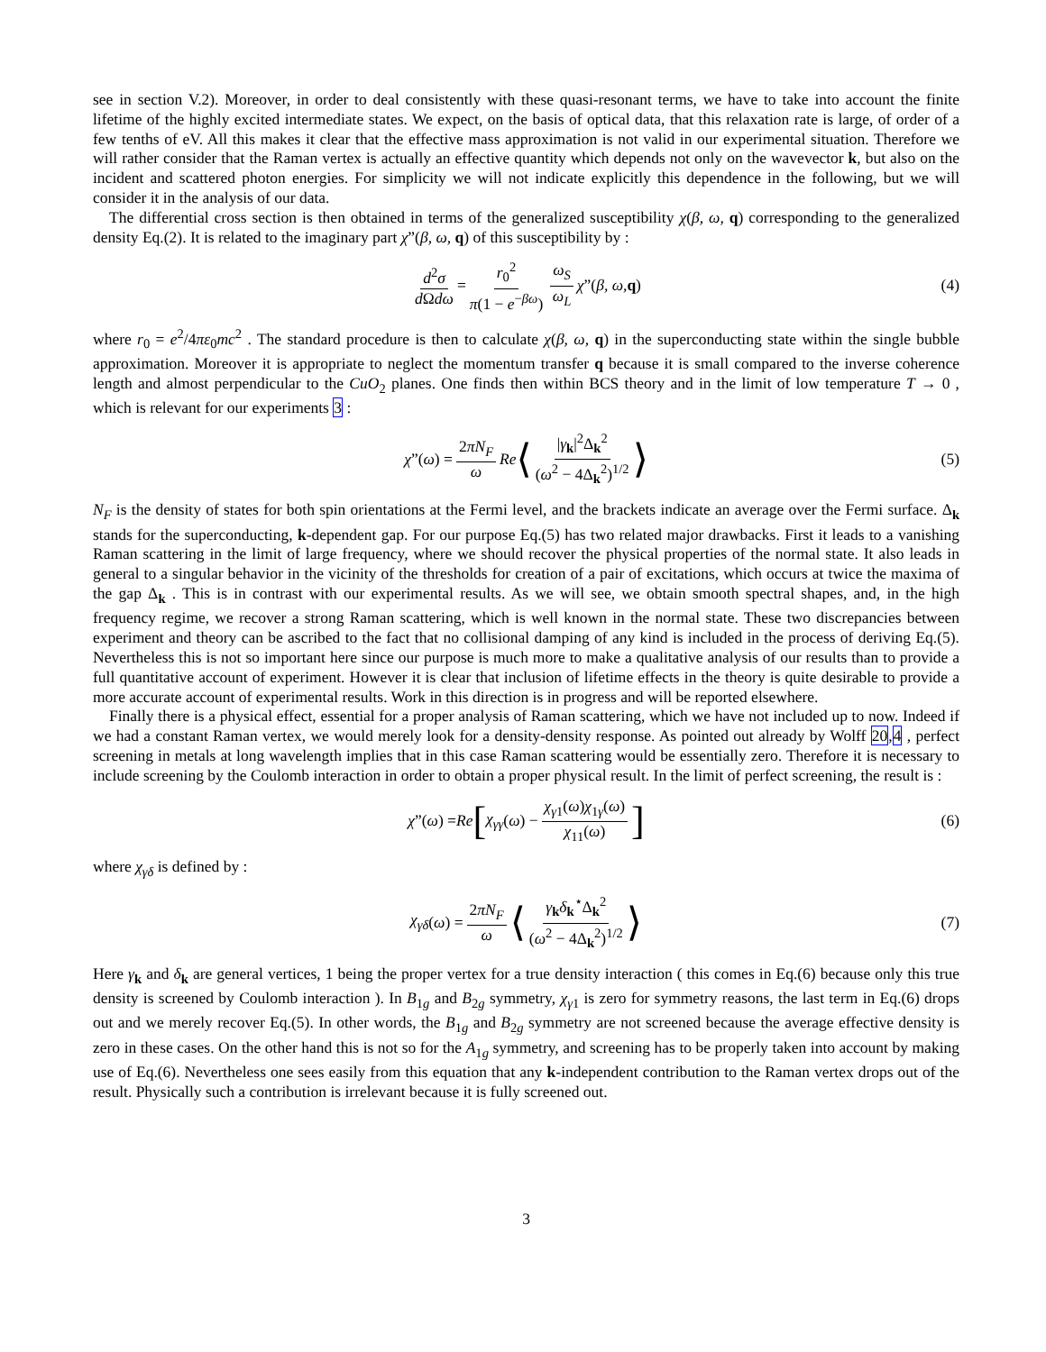see in section V.2). Moreover, in order to deal consistently with these quasi-resonant terms, we have to take into account the finite lifetime of the highly excited intermediate states. We expect, on the basis of optical data, that this relaxation rate is large, of order of a few tenths of eV. All this makes it clear that the effective mass approximation is not valid in our experimental situation. Therefore we will rather consider that the Raman vertex is actually an effective quantity which depends not only on the wavevector k, but also on the incident and scattered photon energies. For simplicity we will not indicate explicitly this dependence in the following, but we will consider it in the analysis of our data.
The differential cross section is then obtained in terms of the generalized susceptibility χ(β, ω, q) corresponding to the generalized density Eq.(2). It is related to the imaginary part χ”(β, ω, q) of this susceptibility by :
d<sup>2</sup>σ d Ωdω = r<sub>0</sub><sup>2</sup> π(1 − e<sup>−βω</sup>) ω<sub>S</sub> ω<sub>L</sub> χ”(β, ω, q) (4)
where r<sub>0</sub> = e<sup>2</sup>/4πε<sub>0</sub>mc<sup>2</sup> . The standard procedure is then to calculate χ(β, ω, q) in the superconducting state within the single bubble approximation. Moreover it is appropriate to neglect the momentum transfer q because it is small compared to the inverse coherence length and almost perpendicular to the CuO<sub>2</sub> planes. One finds then within BCS theory and in the limit of low temperature T → 0 , which is relevant for our experiments 3 :
χ”(ω) = 2πN<sub>F</sub> ω Re ⟨ |γ<sub>k</sub>|<sup>2</sup>Δ<sub>k</sub><sup>2</sup> (ω<sup>2</sup> − 4Δ<sub>k</sub><sup>2</sup>)<sup>1/2</sup> ⟩ (5)
N<sub>F</sub> is the density of states for both spin orientations at the Fermi level, and the brackets indicate an average over the Fermi surface. Δ<sub>k</sub> stands for the superconducting, k-dependent gap. For our purpose Eq.(5) has two related major drawbacks. First it leads to a vanishing Raman scattering in the limit of large frequency, where we should recover the physical properties of the normal state. It also leads in general to a singular behavior in the vicinity of the thresholds for creation of a pair of excitations, which occurs at twice the maxima of the gap Δ<sub>k</sub> . This is in contrast with our experimental results. As we will see, we obtain smooth spectral shapes, and, in the high frequency regime, we recover a strong Raman scattering, which is well known in the normal state. These two discrepancies between experiment and theory can be ascribed to the fact that no collisional damping of any kind is included in the process of deriving Eq.(5). Nevertheless this is not so important here since our purpose is much more to make a qualitative analysis of our results than to provide a full quantitative account of experiment. However it is clear that inclusion of lifetime effects in the theory is quite desirable to provide a more accurate account of experimental results. Work in this direction is in progress and will be reported elsewhere.
Finally there is a physical effect, essential for a proper analysis of Raman scattering, which we have not included up to now. Indeed if we had a constant Raman vertex, we would merely look for a density-density response. As pointed out already by Wolff 20,4 , perfect screening in metals at long wavelength implies that in this case Raman scattering would be essentially zero. Therefore it is necessary to include screening by the Coulomb interaction in order to obtain a proper physical result. In the limit of perfect screening, the result is :
χ”(ω) = Re [χ<sub>γγ</sub> (ω) − χ<sub>γ1</sub>(ω)χ<sub>1γ</sub>(ω) χ<sub>11</sub>(ω)] (6)
where χ<sub>γδ</sub> is defined by :
χ<sub>γδ</sub> (ω) = 2πN<sub>F</sub> ω ⟨ γ<sub>k</sub>δ<sub>k</sub><sup>⋆</sup>Δ<sub>k</sub><sup>2</sup> (ω<sup>2</sup> − 4Δ<sub>k</sub><sup>2</sup>)<sup>1/2</sup> ⟩ (7)
Here γ<sub>k</sub> and δ<sub>k</sub> are general vertices, 1 being the proper vertex for a true density interaction ( this comes in Eq.(6) because only this true density is screened by Coulomb interaction ). In B<sub>1g</sub> and B<sub>2g</sub> symmetry, χ<sub>γ1</sub> is zero for symmetry reasons, the last term in Eq.(6) drops out and we merely recover Eq.(5). In other words, the B<sub>1g</sub> and B<sub>2g</sub> symmetry are not screened because the average effective density is zero in these cases. On the other hand this is not so for the A<sub>1g</sub> symmetry, and screening has to be properly taken into account by making use of Eq.(6). Nevertheless one sees easily from this equation that any k-independent contribution to the Raman vertex drops out of the result. Physically such a contribution is irrelevant because it is fully screened out.
3